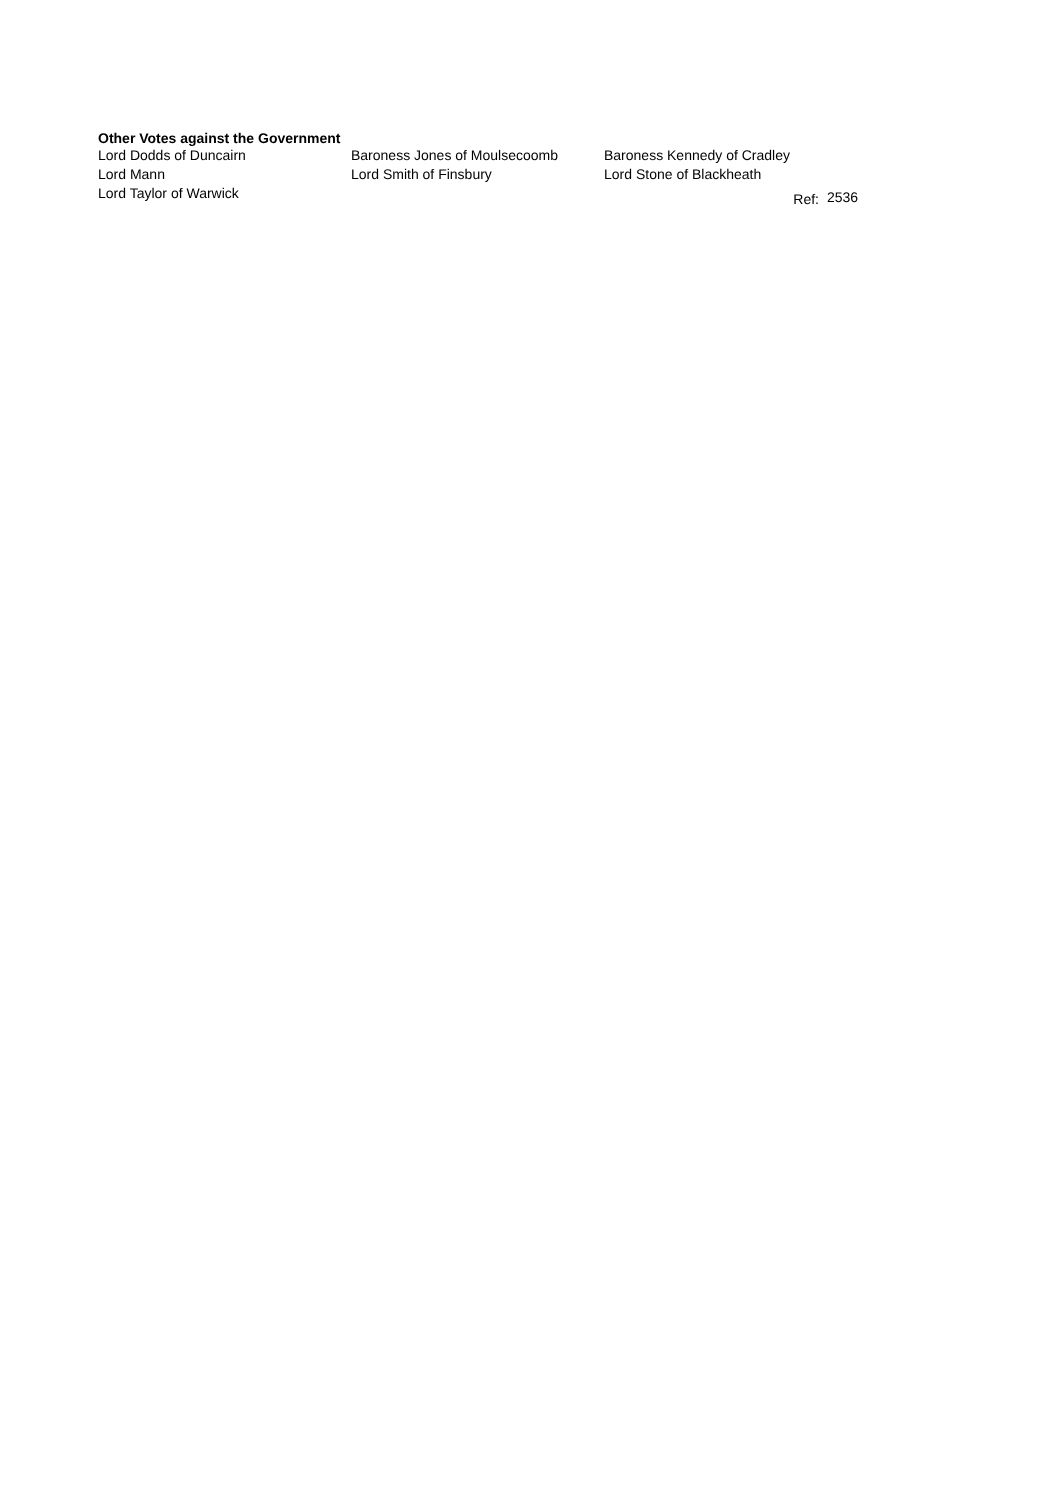Other Votes against the Government
| Lord Dodds of Duncairn | Baroness Jones of Moulsecoomb | Baroness Kennedy of Cradley | | |
| Lord Mann | Lord Smith of Finsbury | Lord Stone of Blackheath | | |
| Lord Taylor of Warwick | | | Ref: | 2536 |